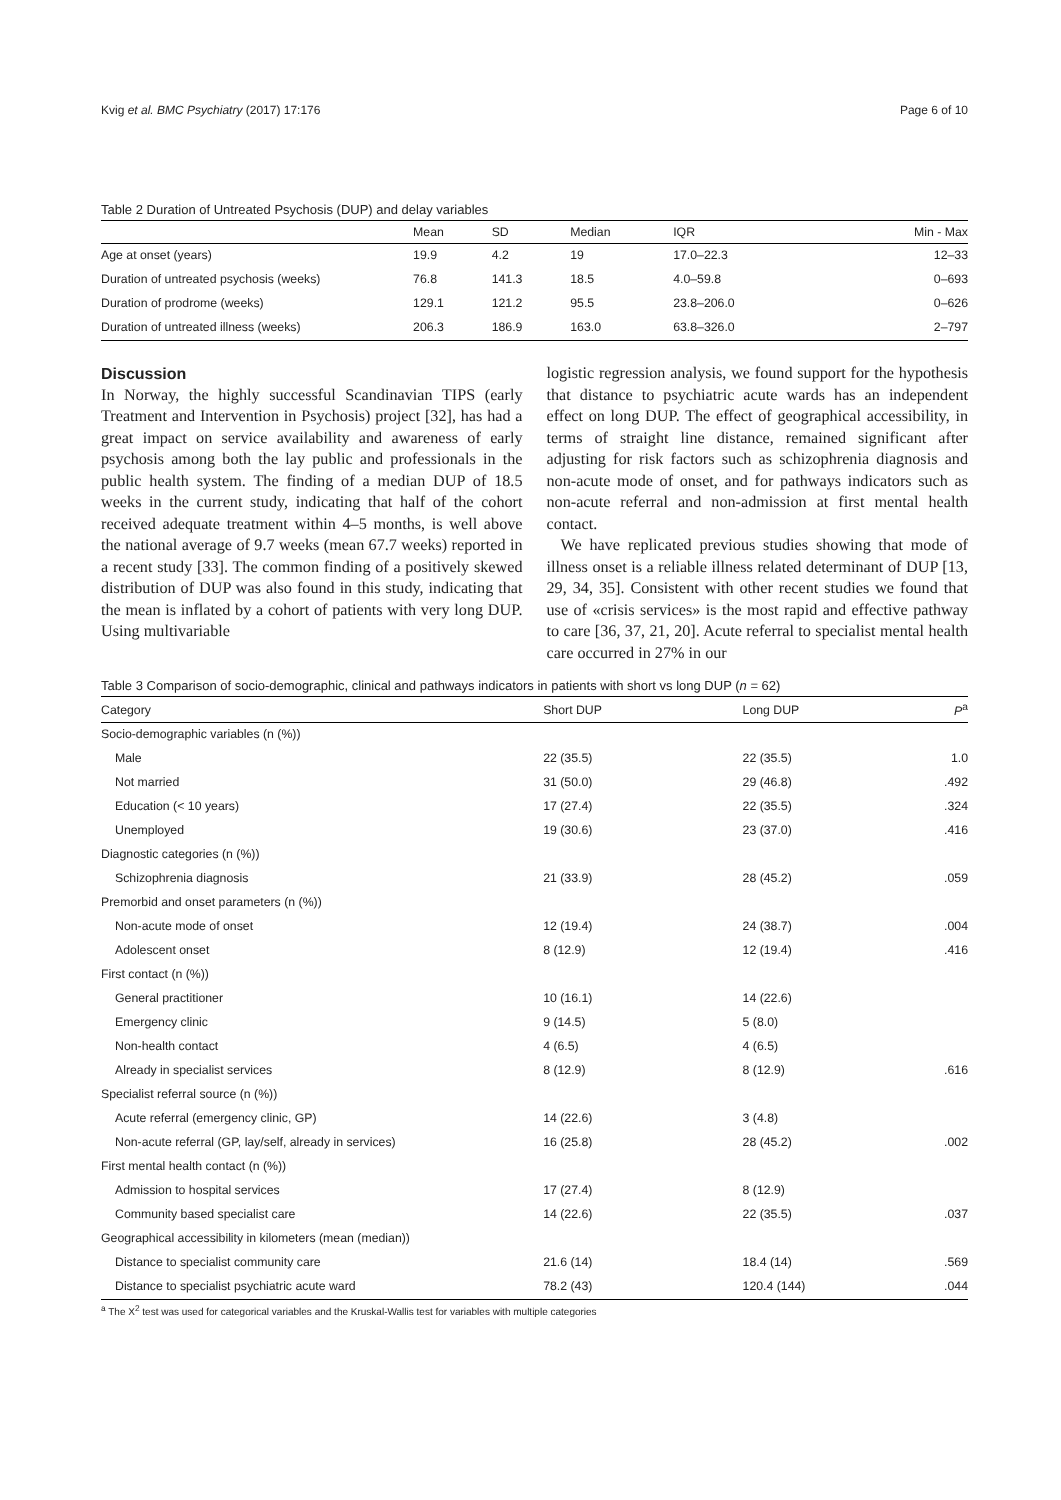Kvig et al. BMC Psychiatry (2017) 17:176 Page 6 of 10
Table 2 Duration of Untreated Psychosis (DUP) and delay variables
| | Mean | SD | Median | IQR | Min - Max |
| --- | --- | --- | --- | --- | --- |
| Age at onset (years) | 19.9 | 4.2 | 19 | 17.0–22.3 | 12–33 |
| Duration of untreated psychosis (weeks) | 76.8 | 141.3 | 18.5 | 4.0–59.8 | 0–693 |
| Duration of prodrome (weeks) | 129.1 | 121.2 | 95.5 | 23.8–206.0 | 0–626 |
| Duration of untreated illness (weeks) | 206.3 | 186.9 | 163.0 | 63.8–326.0 | 2–797 |
Discussion
In Norway, the highly successful Scandinavian TIPS (early Treatment and Intervention in Psychosis) project [32], has had a great impact on service availability and awareness of early psychosis among both the lay public and professionals in the public health system. The finding of a median DUP of 18.5 weeks in the current study, indicating that half of the cohort received adequate treatment within 4–5 months, is well above the national average of 9.7 weeks (mean 67.7 weeks) reported in a recent study [33]. The common finding of a positively skewed distribution of DUP was also found in this study, indicating that the mean is inflated by a cohort of patients with very long DUP. Using multivariable
logistic regression analysis, we found support for the hypothesis that distance to psychiatric acute wards has an independent effect on long DUP. The effect of geographical accessibility, in terms of straight line distance, remained significant after adjusting for risk factors such as schizophrenia diagnosis and non-acute mode of onset, and for pathways indicators such as non-acute referral and non-admission at first mental health contact.
We have replicated previous studies showing that mode of illness onset is a reliable illness related determinant of DUP [13, 29, 34, 35]. Consistent with other recent studies we found that use of «crisis services» is the most rapid and effective pathway to care [36, 37, 21, 20]. Acute referral to specialist mental health care occurred in 27% in our
Table 3 Comparison of socio-demographic, clinical and pathways indicators in patients with short vs long DUP (n = 62)
| Category | Short DUP | Long DUP | P<sup>a</sup> |
| --- | --- | --- | --- |
| Socio-demographic variables (n (%)) | | | |
| Male | 22 (35.5) | 22 (35.5) | 1.0 |
| Not married | 31 (50.0) | 29 (46.8) | .492 |
| Education (< 10 years) | 17 (27.4) | 22 (35.5) | .324 |
| Unemployed | 19 (30.6) | 23 (37.0) | .416 |
| Diagnostic categories (n (%)) | | | |
| Schizophrenia diagnosis | 21 (33.9) | 28 (45.2) | .059 |
| Premorbid and onset parameters (n (%)) | | | |
| Non-acute mode of onset | 12 (19.4) | 24 (38.7) | .004 |
| Adolescent onset | 8 (12.9) | 12 (19.4) | .416 |
| First contact (n (%)) | | | |
| General practitioner | 10 (16.1) | 14 (22.6) | |
| Emergency clinic | 9 (14.5) | 5 (8.0) | |
| Non-health contact | 4 (6.5) | 4 (6.5) | |
| Already in specialist services | 8 (12.9) | 8 (12.9) | .616 |
| Specialist referral source (n (%)) | | | |
| Acute referral (emergency clinic, GP) | 14 (22.6) | 3 (4.8) | |
| Non-acute referral (GP, lay/self, already in services) | 16 (25.8) | 28 (45.2) | .002 |
| First mental health contact (n (%)) | | | |
| Admission to hospital services | 17 (27.4) | 8 (12.9) | |
| Community based specialist care | 14 (22.6) | 22 (35.5) | .037 |
| Geographical accessibility in kilometers (mean (median)) | | | |
| Distance to specialist community care | 21.6 (14) | 18.4 (14) | .569 |
| Distance to specialist psychiatric acute ward | 78.2 (43) | 120.4 (144) | .044 |
<sup>a</sup> The X<sup>2</sup> test was used for categorical variables and the Kruskal-Wallis test for variables with multiple categories